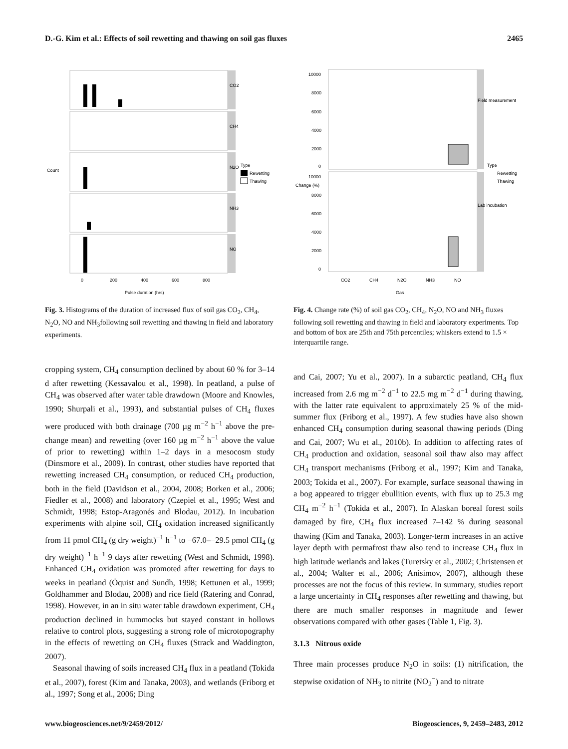D.-G. Kim et al.: Effects of soil rewetting and thawing on soil gas fluxes 2465
CO2
CH4
N2O
NH3
NO
Count
0
200
400
600
800
Pulse duration (hrs)
Type
Rewetting
Thawing
Fig. 3. Histograms of the duration of increased flux of soil gas CO<sub>2</sub>, CH<sub>4</sub>, N<sub>2</sub>O, NO and NH<sub>3</sub>following soil rewetting and thawing in field and laboratory experiments.
cropping system, CH<sub>4</sub> consumption declined by about 60 % for 3–14 d after rewetting (Kessavalou et al., 1998). In peatland, a pulse of CH<sub>4</sub> was observed after water table drawdown (Moore and Knowles, 1990; Shurpali et al., 1993), and substantial pulses of CH<sub>4</sub> fluxes were produced with both drainage (700 µg m<sup>−2</sup> h<sup>−1</sup> above the pre-change mean) and rewetting (over 160 µg m<sup>−2</sup> h<sup>−1</sup> above the value of prior to rewetting) within 1–2 days in a mesocosm study (Dinsmore et al., 2009). In contrast, other studies have reported that rewetting increased CH<sub>4</sub> consumption, or reduced CH<sub>4</sub> production, both in the field (Davidson et al., 2004, 2008; Borken et al., 2006; Fiedler et al., 2008) and laboratory (Czepiel et al., 1995; West and Schmidt, 1998; Estop-Aragonés and Blodau, 2012). In incubation experiments with alpine soil, CH<sub>4</sub> oxidation increased significantly from 11 pmol CH<sub>4</sub> (g dry weight)<sup>−1</sup> h<sup>−1</sup> to −67.0–−29.5 pmol CH<sub>4</sub> (g dry weight)<sup>−1</sup> h<sup>−1</sup> 9 days after rewetting (West and Schmidt, 1998). Enhanced CH<sub>4</sub> oxidation was promoted after rewetting for days to weeks in peatland (Öquist and Sundh, 1998; Kettunen et al., 1999; Goldhammer and Blodau, 2008) and rice field (Ratering and Conrad, 1998). However, in an in situ water table drawdown experiment, CH<sub>4</sub> production declined in hummocks but stayed constant in hollows relative to control plots, suggesting a strong role of microtopography in the effects of rewetting on CH<sub>4</sub> fluxes (Strack and Waddington, 2007).
Seasonal thawing of soils increased CH<sub>4</sub> flux in a peatland (Tokida et al., 2007), forest (Kim and Tanaka, 2003), and wetlands (Friborg et al., 1997; Song et al., 2006; Ding
Field measurement
Lab incubation
10000
8000
6000
4000
2000
0
10000
8000
6000
4000
2000
0
Change (%)
CO2
CH4
N2O
NH3
NO
Gas
Type
Rewetting
Thawing
Fig. 4. Change rate (%) of soil gas CO<sub>2</sub>, CH<sub>4</sub>, N<sub>2</sub>O, NO and NH<sub>3</sub> fluxes following soil rewetting and thawing in field and laboratory experiments. Top and bottom of box are 25th and 75th percentiles; whiskers extend to 1.5 × interquartile range.
and Cai, 2007; Yu et al., 2007). In a subarctic peatland, CH<sub>4</sub> flux increased from 2.6 mg m<sup>−2</sup> d<sup>−1</sup> to 22.5 mg m<sup>−2</sup> d<sup>−1</sup> during thawing, with the latter rate equivalent to approximately 25 % of the mid-summer flux (Friborg et al., 1997). A few studies have also shown enhanced CH<sub>4</sub> consumption during seasonal thawing periods (Ding and Cai, 2007; Wu et al., 2010b). In addition to affecting rates of CH<sub>4</sub> production and oxidation, seasonal soil thaw also may affect CH<sub>4</sub> transport mechanisms (Friborg et al., 1997; Kim and Tanaka, 2003; Tokida et al., 2007). For example, surface seasonal thawing in a bog appeared to trigger ebullition events, with flux up to 25.3 mg CH<sub>4</sub> m<sup>−2</sup> h<sup>−1</sup> (Tokida et al., 2007). In Alaskan boreal forest soils damaged by fire, CH<sub>4</sub> flux increased 7–142 % during seasonal thawing (Kim and Tanaka, 2003). Longer-term increases in an active layer depth with permafrost thaw also tend to increase CH<sub>4</sub> flux in high latitude wetlands and lakes (Turetsky et al., 2002; Christensen et al., 2004; Walter et al., 2006; Anisimov, 2007), although these processes are not the focus of this review. In summary, studies report a large uncertainty in CH<sub>4</sub> responses after rewetting and thawing, but there are much smaller responses in magnitude and fewer observations compared with other gases (Table 1, Fig. 3).
3.1.3 Nitrous oxide
Three main processes produce N<sub>2</sub>O in soils: (1) nitrification, the stepwise oxidation of NH<sub>3</sub> to nitrite (NO<sub>2</sub><sup>−</sup>) and to nitrate
www.biogeosciences.net/9/2459/2012/ Biogeosciences, 9, 2459–2483, 2012